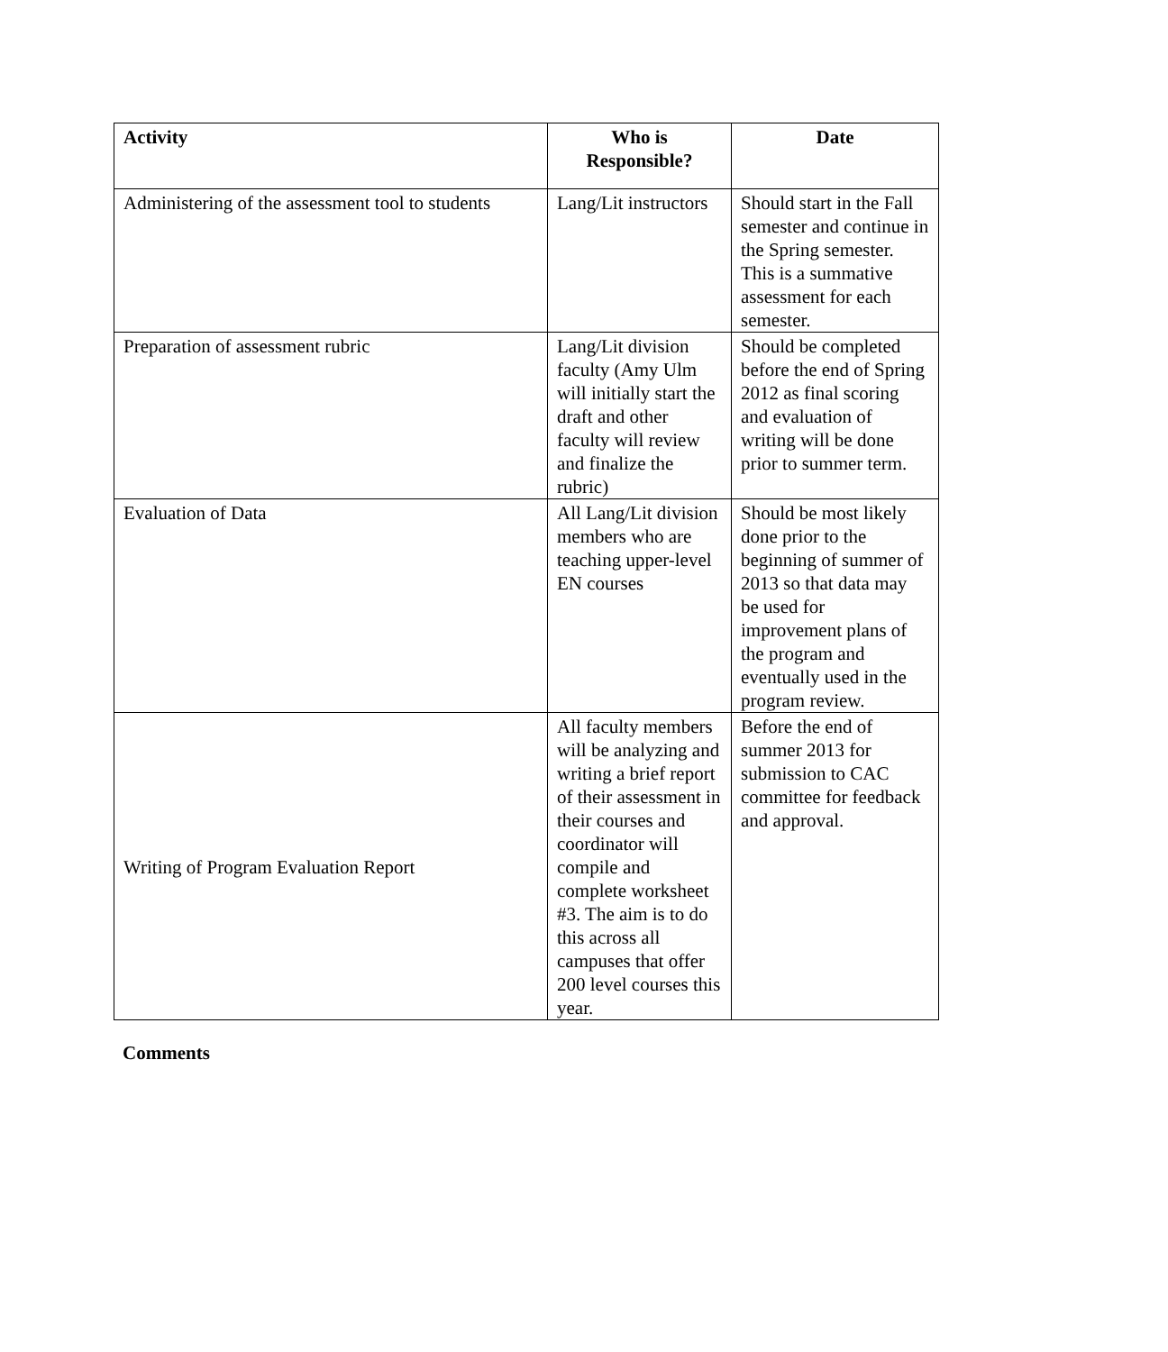| Activity | Who is Responsible? | Date |
| --- | --- | --- |
| Administering of the assessment tool to students | Lang/Lit instructors | Should start in the Fall semester and continue in the Spring semester. This is a summative assessment for each semester. |
| Preparation of assessment rubric | Lang/Lit division faculty (Amy Ulm will initially start the draft and other faculty will review and finalize the rubric) | Should be completed before the end of Spring 2012 as final scoring and evaluation of writing will be done prior to summer term. |
| Evaluation of Data | All Lang/Lit division members who are teaching upper-level EN courses | Should be most likely done prior to the beginning of summer of 2013 so that data may be used for improvement plans of the program and eventually used in the program review. |
| Writing of Program Evaluation Report | All faculty members will be analyzing and writing a brief report of their assessment in their courses and coordinator will compile and complete worksheet #3. The aim is to do this across all campuses that offer 200 level courses this year. | Before the end of summer 2013 for submission to CAC committee for feedback and approval. |
Comments